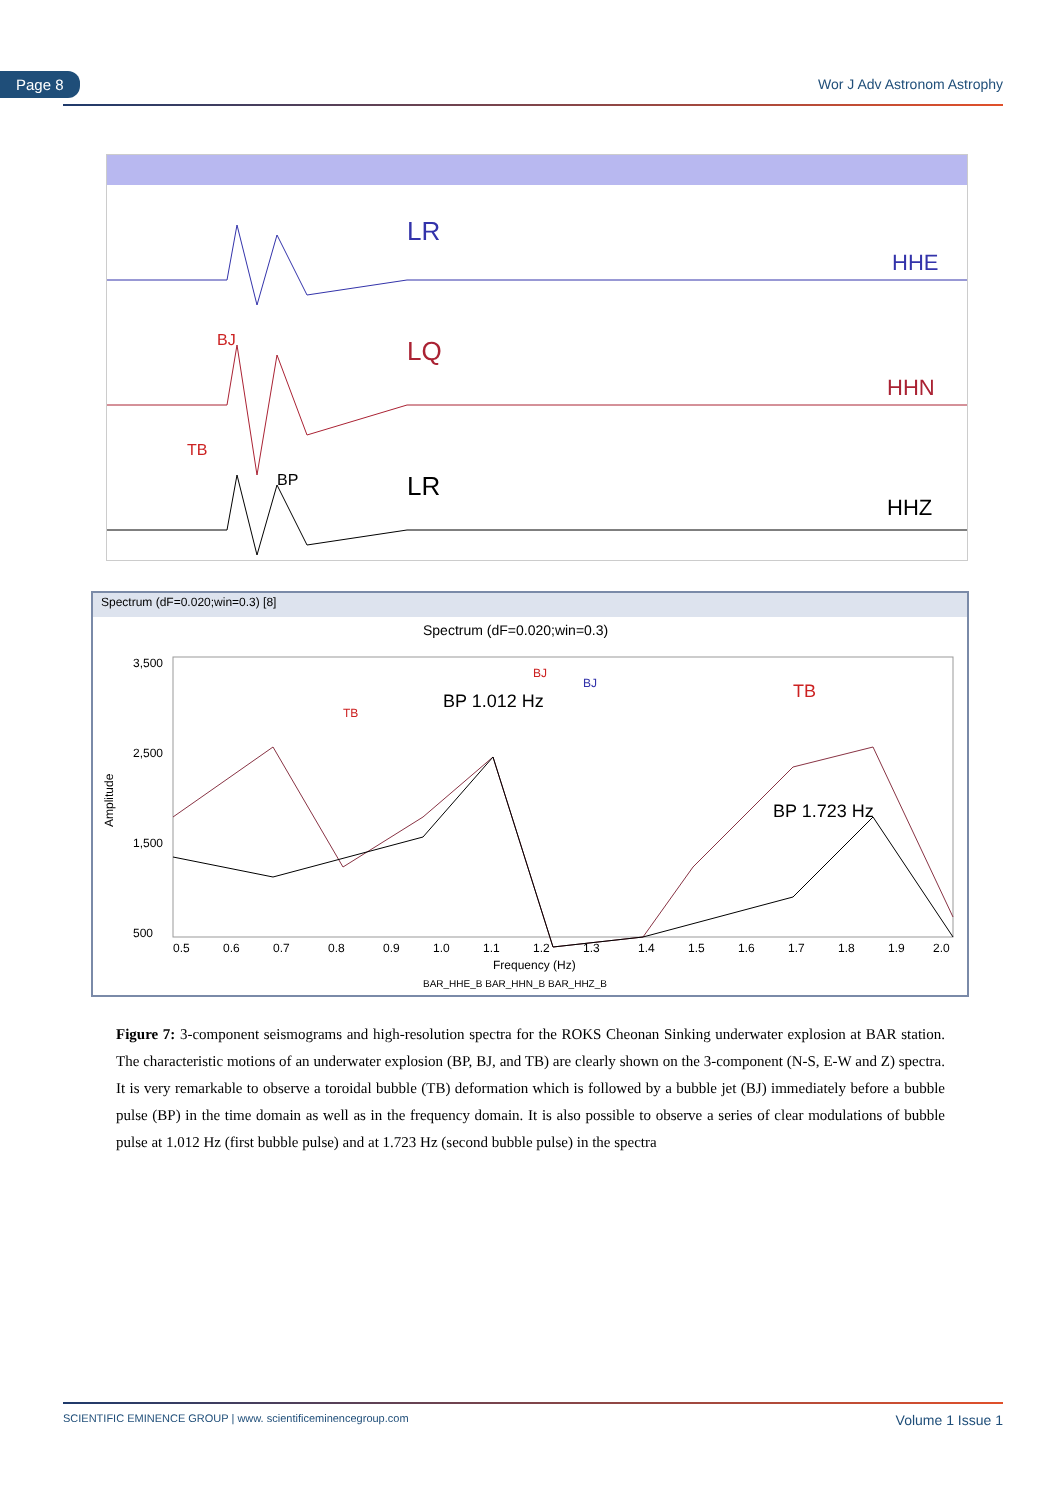Page 8 Wor J Adv Astronom Astrophy
LR
HHE
BJ
LQ
HHN
TB
BP
LR
HHZ
Spectrum (dF=0.020;win=0.3) [8]
Spectrum (dF=0.020;win=0.3)
Amplitude
3,500
2,500
1,500
500
TB
BP 1.012 Hz
BJ
BJ
TB
BP 1.723 Hz
0.5
0.6
0.7
0.8
0.9
1.0
1.1
1.2
1.3
1.4
1.5
1.6
1.7
1.8
1.9
2.0
Frequency (Hz)
BAR_HHE_B BAR_HHN_B BAR_HHZ_B
Figure 7: 3-component seismograms and high-resolution spectra for the ROKS Cheonan Sinking underwater explosion at BAR station. The characteristic motions of an underwater explosion (BP, BJ, and TB) are clearly shown on the 3-component (N-S, E-W and Z) spectra. It is very remarkable to observe a toroidal bubble (TB) deformation which is followed by a bubble jet (BJ) immediately before a bubble pulse (BP) in the time domain as well as in the frequency domain. It is also possible to observe a series of clear modulations of bubble pulse at 1.012 Hz (first bubble pulse) and at 1.723 Hz (second bubble pulse) in the spectra
SCIENTIFIC EMINENCE GROUP | www. scientificeminencegroup.com Volume 1 Issue 1